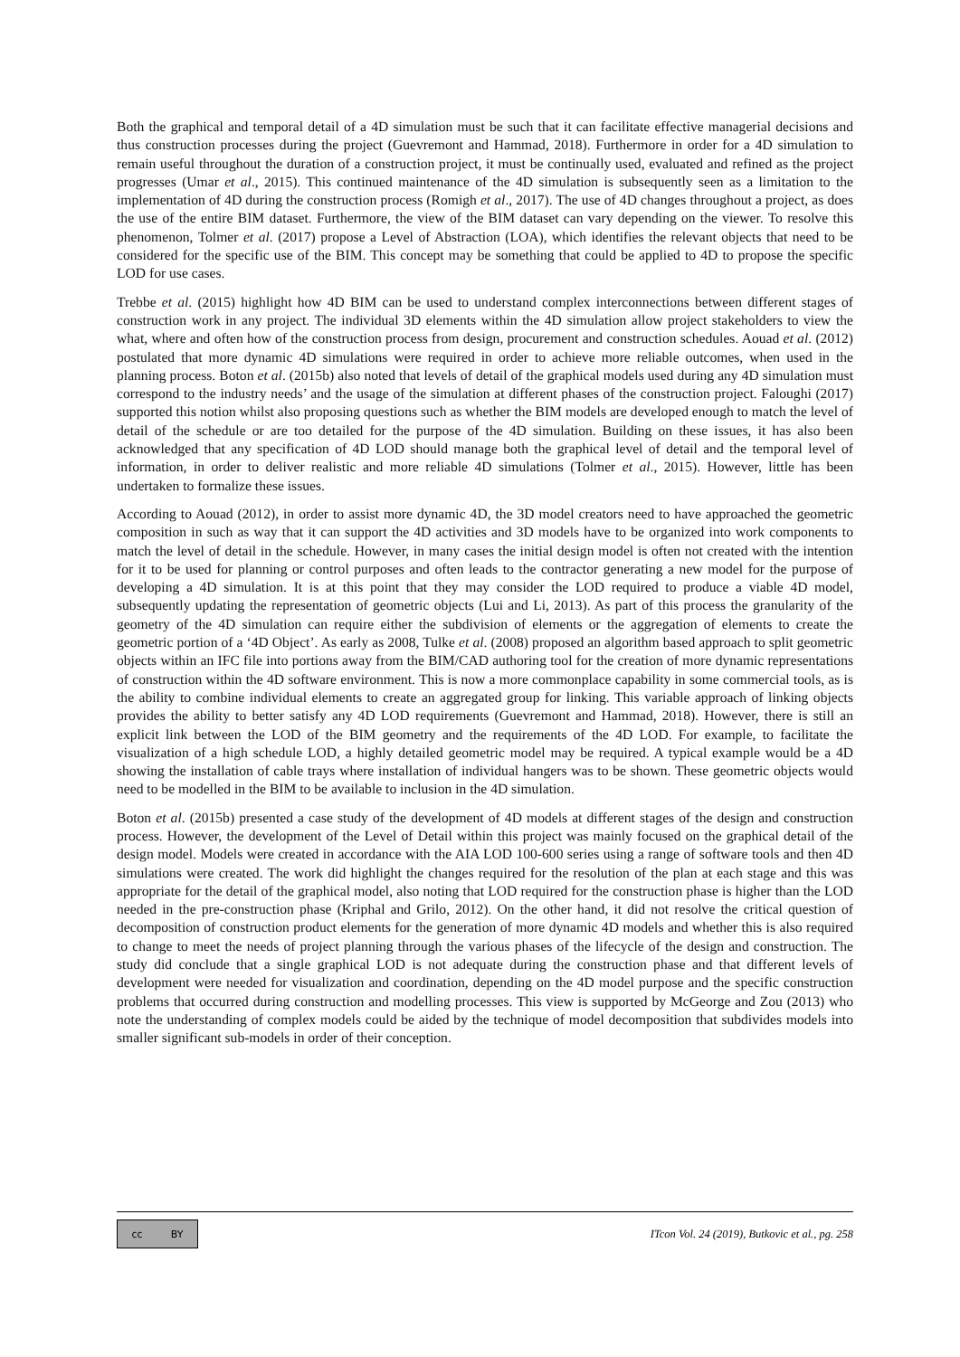Both the graphical and temporal detail of a 4D simulation must be such that it can facilitate effective managerial decisions and thus construction processes during the project (Guevremont and Hammad, 2018). Furthermore in order for a 4D simulation to remain useful throughout the duration of a construction project, it must be continually used, evaluated and refined as the project progresses (Umar et al., 2015). This continued maintenance of the 4D simulation is subsequently seen as a limitation to the implementation of 4D during the construction process (Romigh et al., 2017). The use of 4D changes throughout a project, as does the use of the entire BIM dataset. Furthermore, the view of the BIM dataset can vary depending on the viewer. To resolve this phenomenon, Tolmer et al. (2017) propose a Level of Abstraction (LOA), which identifies the relevant objects that need to be considered for the specific use of the BIM. This concept may be something that could be applied to 4D to propose the specific LOD for use cases.
Trebbe et al. (2015) highlight how 4D BIM can be used to understand complex interconnections between different stages of construction work in any project. The individual 3D elements within the 4D simulation allow project stakeholders to view the what, where and often how of the construction process from design, procurement and construction schedules. Aouad et al. (2012) postulated that more dynamic 4D simulations were required in order to achieve more reliable outcomes, when used in the planning process. Boton et al. (2015b) also noted that levels of detail of the graphical models used during any 4D simulation must correspond to the industry needs’ and the usage of the simulation at different phases of the construction project. Faloughi (2017) supported this notion whilst also proposing questions such as whether the BIM models are developed enough to match the level of detail of the schedule or are too detailed for the purpose of the 4D simulation. Building on these issues, it has also been acknowledged that any specification of 4D LOD should manage both the graphical level of detail and the temporal level of information, in order to deliver realistic and more reliable 4D simulations (Tolmer et al., 2015). However, little has been undertaken to formalize these issues.
According to Aouad (2012), in order to assist more dynamic 4D, the 3D model creators need to have approached the geometric composition in such as way that it can support the 4D activities and 3D models have to be organized into work components to match the level of detail in the schedule. However, in many cases the initial design model is often not created with the intention for it to be used for planning or control purposes and often leads to the contractor generating a new model for the purpose of developing a 4D simulation. It is at this point that they may consider the LOD required to produce a viable 4D model, subsequently updating the representation of geometric objects (Lui and Li, 2013). As part of this process the granularity of the geometry of the 4D simulation can require either the subdivision of elements or the aggregation of elements to create the geometric portion of a ‘4D Object’. As early as 2008, Tulke et al. (2008) proposed an algorithm based approach to split geometric objects within an IFC file into portions away from the BIM/CAD authoring tool for the creation of more dynamic representations of construction within the 4D software environment. This is now a more commonplace capability in some commercial tools, as is the ability to combine individual elements to create an aggregated group for linking. This variable approach of linking objects provides the ability to better satisfy any 4D LOD requirements (Guevremont and Hammad, 2018). However, there is still an explicit link between the LOD of the BIM geometry and the requirements of the 4D LOD. For example, to facilitate the visualization of a high schedule LOD, a highly detailed geometric model may be required. A typical example would be a 4D showing the installation of cable trays where installation of individual hangers was to be shown. These geometric objects would need to be modelled in the BIM to be available to inclusion in the 4D simulation.
Boton et al. (2015b) presented a case study of the development of 4D models at different stages of the design and construction process. However, the development of the Level of Detail within this project was mainly focused on the graphical detail of the design model. Models were created in accordance with the AIA LOD 100-600 series using a range of software tools and then 4D simulations were created. The work did highlight the changes required for the resolution of the plan at each stage and this was appropriate for the detail of the graphical model, also noting that LOD required for the construction phase is higher than the LOD needed in the pre-construction phase (Kriphal and Grilo, 2012). On the other hand, it did not resolve the critical question of decomposition of construction product elements for the generation of more dynamic 4D models and whether this is also required to change to meet the needs of project planning through the various phases of the lifecycle of the design and construction. The study did conclude that a single graphical LOD is not adequate during the construction phase and that different levels of development were needed for visualization and coordination, depending on the 4D model purpose and the specific construction problems that occurred during construction and modelling processes. This view is supported by McGeorge and Zou (2013) who note the understanding of complex models could be aided by the technique of model decomposition that subdivides models into smaller significant sub-models in order of their conception.
cc BY
ITcon Vol. 24 (2019), Butkovic et al., pg. 258